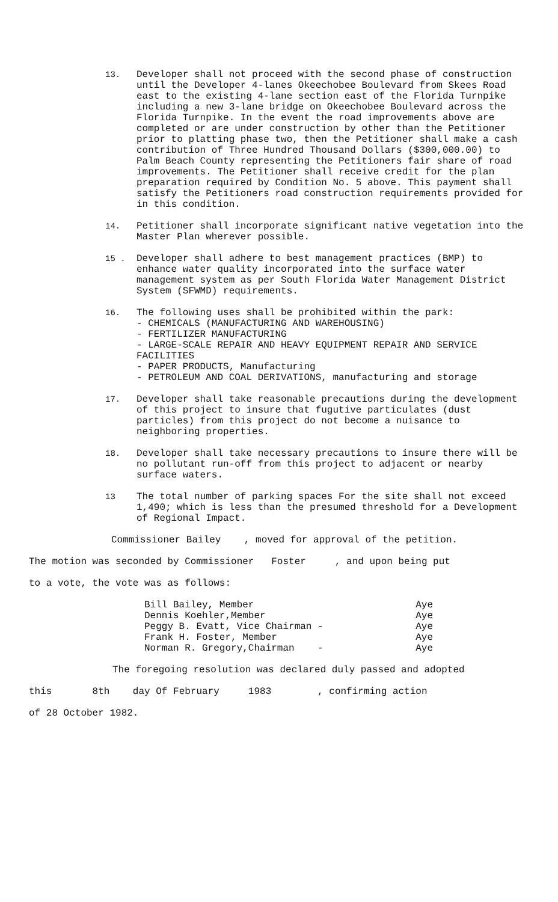13. Developer shall not proceed with the second phase of construction until the Developer 4-lanes Okeechobee Boulevard from Skees Road east to the existing 4-lane section east of the Florida Turnpike including a new 3-lane bridge on Okeechobee Boulevard across the Florida Turnpike. In the event the road improvements above are completed or are under construction by other than the Petitioner prior to platting phase two, then the Petitioner shall make a cash contribution of Three Hundred Thousand Dollars ($300,000.00) to Palm Beach County representing the Petitioners fair share of road improvements. The Petitioner shall receive credit for the plan preparation required by Condition No. 5 above. This payment shall satisfy the Petitioners road construction requirements provided for in this condition.
14. Petitioner shall incorporate significant native vegetation into the Master Plan wherever possible.
15 . Developer shall adhere to best management practices (BMP) to enhance water quality incorporated into the surface water management system as per South Florida Water Management District System (SFWMD) requirements.
16. The following uses shall be prohibited within the park: - CHEMICALS (MANUFACTURING AND WAREHOUSING) - FERTILIZER MANUFACTURING - LARGE-SCALE REPAIR AND HEAVY EQUIPMENT REPAIR AND SERVICE FACILITIES - PAPER PRODUCTS, Manufacturing - PETROLEUM AND COAL DERIVATIONS, manufacturing and storage
17. Developer shall take reasonable precautions during the development of this project to insure that fugutive particulates (dust particles) from this project do not become a nuisance to neighboring properties.
18. Developer shall take necessary precautions to insure there will be no pollutant run-off from this project to adjacent or nearby surface waters.
13 The total number of parking spaces For the site shall not exceed 1,490; which is less than the presumed threshold for a Development of Regional Impact.
Commissioner Bailey , moved for approval of the petition.
The motion was seconded by Commissioner Foster , and upon being put
to a vote, the vote was as follows:
Bill Bailey, Member Aye
Dennis Koehler,Member Aye
Peggy B. Evatt, Vice Chairman - Aye
Frank H. Foster, Member Aye
Norman R. Gregory,Chairman - Aye
The foregoing resolution was declared duly passed and adopted
this 8th day Of February 1983 , confirming action
of 28 October 1982.